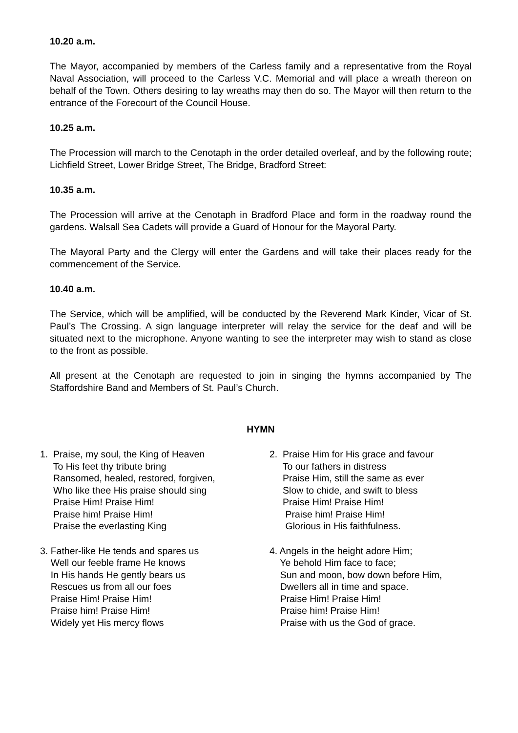10.20 a.m.
The Mayor, accompanied by members of the Carless family and a representative from the Royal Naval Association, will proceed to the Carless V.C. Memorial and will place a wreath thereon on behalf of the Town. Others desiring to lay wreaths may then do so. The Mayor will then return to the entrance of the Forecourt of the Council House.
10.25 a.m.
The Procession will march to the Cenotaph in the order detailed overleaf, and by the following route; Lichfield Street, Lower Bridge Street, The Bridge, Bradford Street:
10.35 a.m.
The Procession will arrive at the Cenotaph in Bradford Place and form in the roadway round the gardens. Walsall Sea Cadets will provide a Guard of Honour for the Mayoral Party.
The Mayoral Party and the Clergy will enter the Gardens and will take their places ready for the commencement of the Service.
10.40 a.m.
The Service, which will be amplified, will be conducted by the Reverend Mark Kinder, Vicar of St. Paul’s The Crossing. A sign language interpreter will relay the service for the deaf and will be situated next to the microphone. Anyone wanting to see the interpreter may wish to stand as close to the front as possible.
All present at the Cenotaph are requested to join in singing the hymns accompanied by The Staffordshire Band and Members of St. Paul’s Church.
HYMN
1. Praise, my soul, the King of Heaven To His feet thy tribute bring Ransomed, healed, restored, forgiven, Who like thee His praise should sing Praise Him! Praise Him! Praise him! Praise Him! Praise the everlasting King
2. Praise Him for His grace and favour To our fathers in distress Praise Him, still the same as ever Slow to chide, and swift to bless Praise Him! Praise Him! Praise him! Praise Him! Glorious in His faithfulness.
3. Father-like He tends and spares us Well our feeble frame He knows In His hands He gently bears us Rescues us from all our foes Praise Him! Praise Him! Praise him! Praise Him! Widely yet His mercy flows
4. Angels in the height adore Him; Ye behold Him face to face; Sun and moon, bow down before Him, Dwellers all in time and space. Praise Him! Praise Him! Praise him! Praise Him! Praise with us the God of grace.